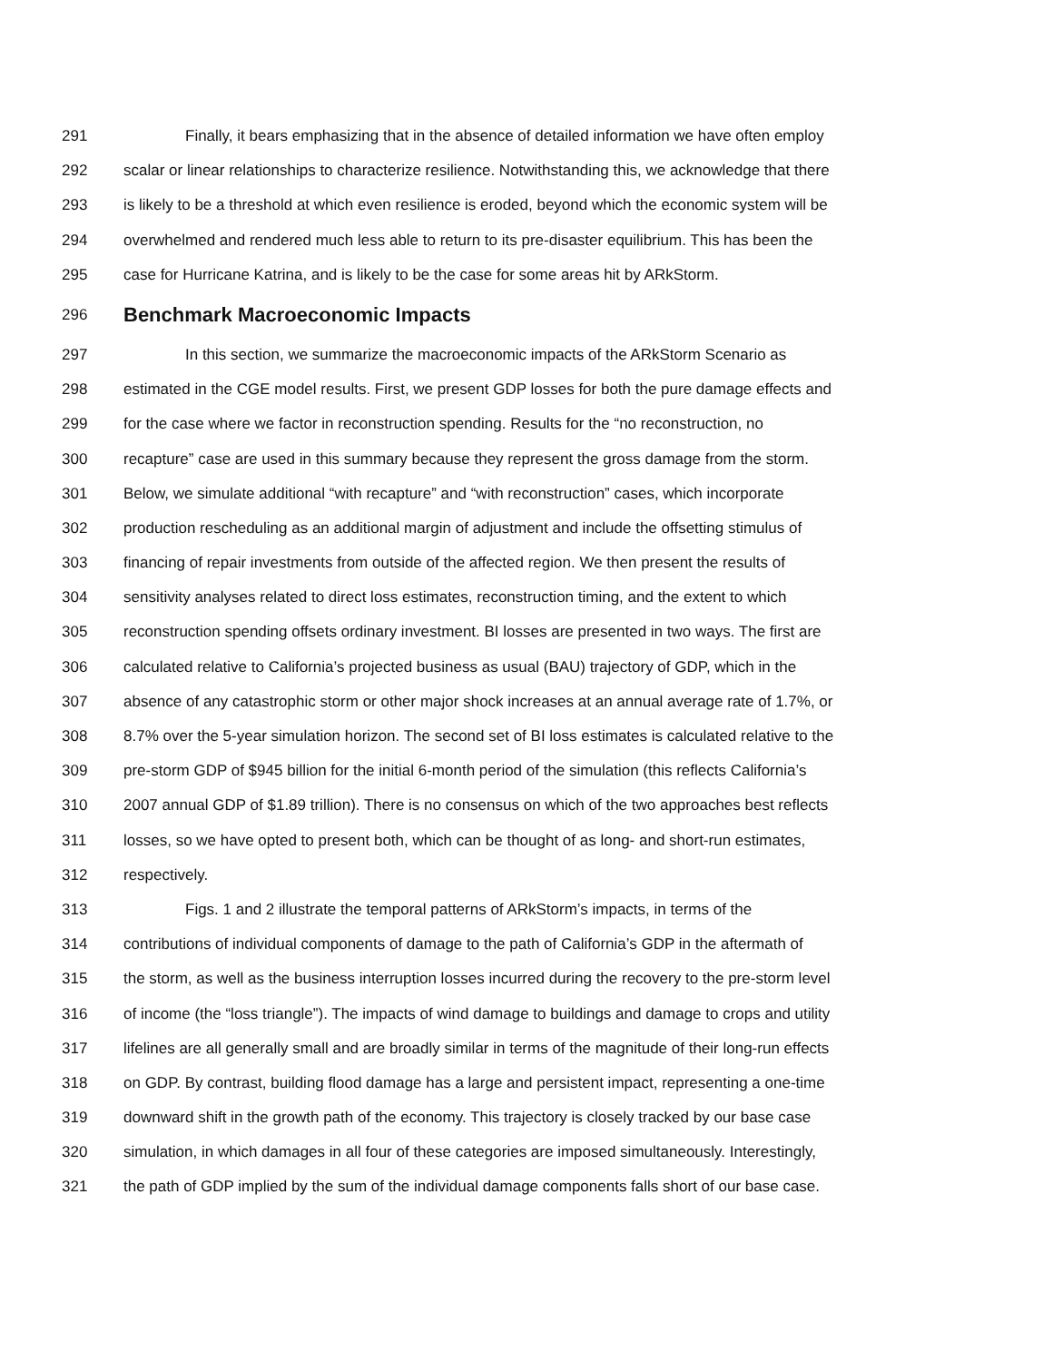291 Finally, it bears emphasizing that in the absence of detailed information we have often employ
292 scalar or linear relationships to characterize resilience. Notwithstanding this, we acknowledge that there
293 is likely to be a threshold at which even resilience is eroded, beyond which the economic system will be
294 overwhelmed and rendered much less able to return to its pre-disaster equilibrium. This has been the
295 case for Hurricane Katrina, and is likely to be the case for some areas hit by ARkStorm.
296 Benchmark Macroeconomic Impacts
297 In this section, we summarize the macroeconomic impacts of the ARkStorm Scenario as
298 estimated in the CGE model results. First, we present GDP losses for both the pure damage effects and
299 for the case where we factor in reconstruction spending. Results for the “no reconstruction, no
300 recapture” case are used in this summary because they represent the gross damage from the storm.
301 Below, we simulate additional “with recapture” and “with reconstruction” cases, which incorporate
302 production rescheduling as an additional margin of adjustment and include the offsetting stimulus of
303 financing of repair investments from outside of the affected region. We then present the results of
304 sensitivity analyses related to direct loss estimates, reconstruction timing, and the extent to which
305 reconstruction spending offsets ordinary investment. BI losses are presented in two ways. The first are
306 calculated relative to California’s projected business as usual (BAU) trajectory of GDP, which in the
307 absence of any catastrophic storm or other major shock increases at an annual average rate of 1.7%, or
308 8.7% over the 5-year simulation horizon. The second set of BI loss estimates is calculated relative to the
309 pre-storm GDP of $945 billion for the initial 6-month period of the simulation (this reflects California’s
310 2007 annual GDP of $1.89 trillion). There is no consensus on which of the two approaches best reflects
311 losses, so we have opted to present both, which can be thought of as long- and short-run estimates,
312 respectively.
313 Figs. 1 and 2 illustrate the temporal patterns of ARkStorm’s impacts, in terms of the
314 contributions of individual components of damage to the path of California’s GDP in the aftermath of
315 the storm, as well as the business interruption losses incurred during the recovery to the pre-storm level
316 of income (the “loss triangle”). The impacts of wind damage to buildings and damage to crops and utility
317 lifelines are all generally small and are broadly similar in terms of the magnitude of their long-run effects
318 on GDP. By contrast, building flood damage has a large and persistent impact, representing a one-time
319 downward shift in the growth path of the economy. This trajectory is closely tracked by our base case
320 simulation, in which damages in all four of these categories are imposed simultaneously. Interestingly,
321 the path of GDP implied by the sum of the individual damage components falls short of our base case.